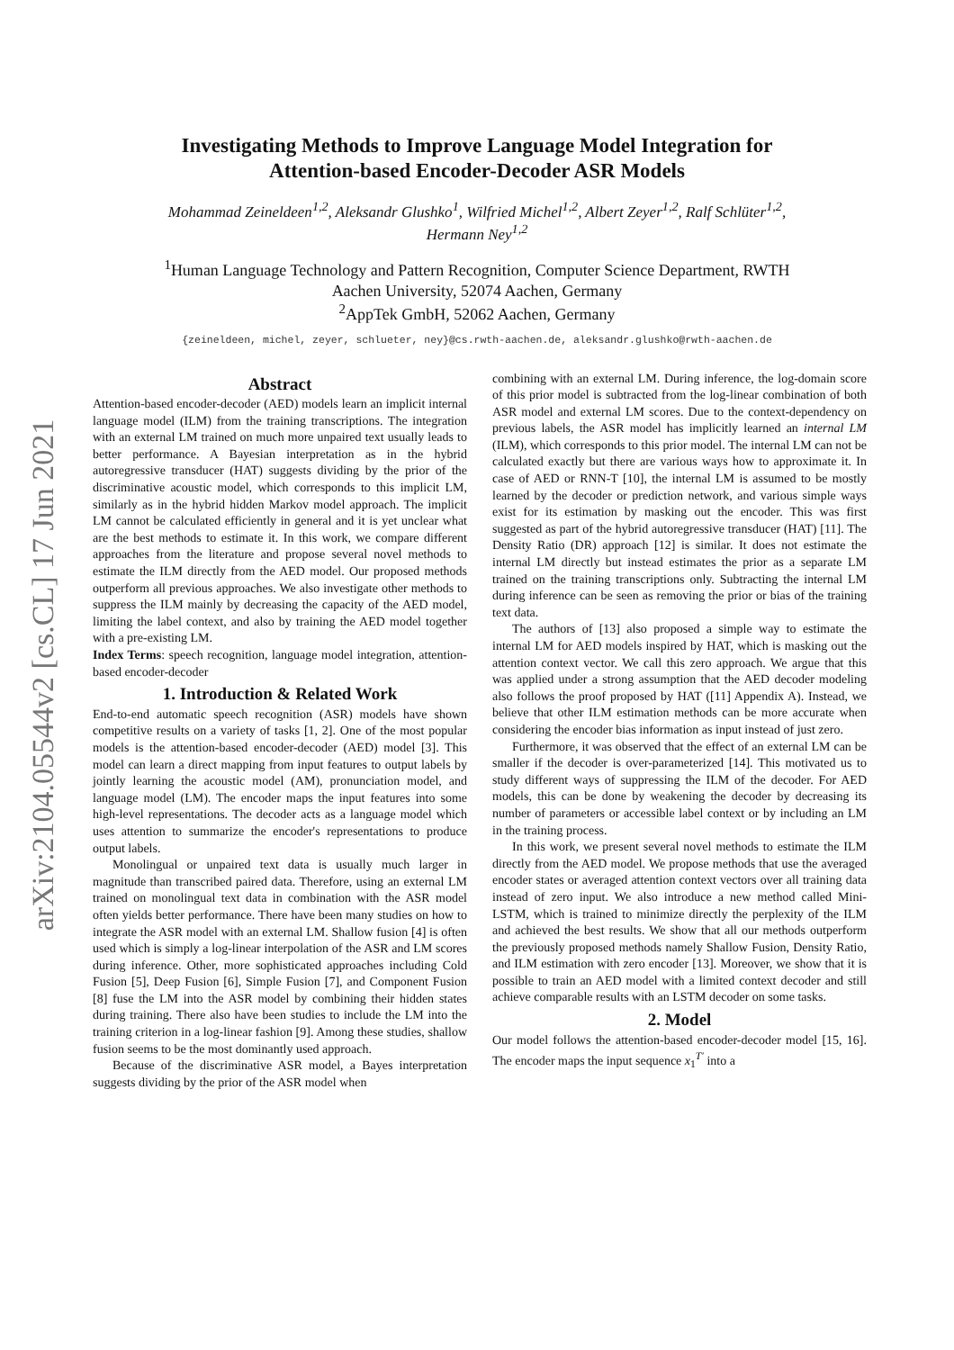arXiv:2104.05544v2 [cs.CL] 17 Jun 2021
Investigating Methods to Improve Language Model Integration for
Attention-based Encoder-Decoder ASR Models
Mohammad Zeineldeen<sup>1,2</sup>, Aleksandr Glushko<sup>1</sup>, Wilfried Michel<sup>1,2</sup>, Albert Zeyer<sup>1,2</sup>, Ralf Schlüter<sup>1,2</sup>,
Hermann Ney<sup>1,2</sup>
<sup>1</sup> Human Language Technology and Pattern Recognition, Computer Science Department, RWTH
Aachen University, 52074 Aachen, Germany
<sup>2</sup> AppTek GmbH, 52062 Aachen, Germany
{zeineldeen, michel, zeyer, schlueter, ney}@cs.rwth-aachen.de, aleksandr.glushko@rwth-aachen.de
Abstract
Attention-based encoder-decoder (AED) models learn an implicit internal language model (ILM) from the training transcriptions. The integration with an external LM trained on much more unpaired text usually leads to better performance. A Bayesian interpretation as in the hybrid autoregressive transducer (HAT) suggests dividing by the prior of the discriminative acoustic model, which corresponds to this implicit LM, similarly as in the hybrid hidden Markov model approach. The implicit LM cannot be calculated efficiently in general and it is yet unclear what are the best methods to estimate it. In this work, we compare different approaches from the literature and propose several novel methods to estimate the ILM directly from the AED model. Our proposed methods outperform all previous approaches. We also investigate other methods to suppress the ILM mainly by decreasing the capacity of the AED model, limiting the label context, and also by training the AED model together with a pre-existing LM.
Index Terms: speech recognition, language model integration, attention-based encoder-decoder
1. Introduction & Related Work
End-to-end automatic speech recognition (ASR) models have shown competitive results on a variety of tasks [1, 2]. One of the most popular models is the attention-based encoder-decoder (AED) model [3]. This model can learn a direct mapping from input features to output labels by jointly learning the acoustic model (AM), pronunciation model, and language model (LM). The encoder maps the input features into some high-level representations. The decoder acts as a language model which uses attention to summarize the encoder's representations to produce output labels.
Monolingual or unpaired text data is usually much larger in magnitude than transcribed paired data. Therefore, using an external LM trained on monolingual text data in combination with the ASR model often yields better performance. There have been many studies on how to integrate the ASR model with an external LM. Shallow fusion [4] is often used which is simply a log-linear interpolation of the ASR and LM scores during inference. Other, more sophisticated approaches including Cold Fusion [5], Deep Fusion [6], Simple Fusion [7], and Component Fusion [8] fuse the LM into the ASR model by combining their hidden states during training. There also have been studies to include the LM into the training criterion in a log-linear fashion [9]. Among these studies, shallow fusion seems to be the most dominantly used approach.
Because of the discriminative ASR model, a Bayes interpretation suggests dividing by the prior of the ASR model when
combining with an external LM. During inference, the log-domain score of this prior model is subtracted from the log-linear combination of both ASR model and external LM scores. Due to the context-dependency on previous labels, the ASR model has implicitly learned an internal LM (ILM), which corresponds to this prior model. The internal LM can not be calculated exactly but there are various ways how to approximate it. In case of AED or RNN-T [10], the internal LM is assumed to be mostly learned by the decoder or prediction network, and various simple ways exist for its estimation by masking out the encoder. This was first suggested as part of the hybrid autoregressive transducer (HAT) [11]. The Density Ratio (DR) approach [12] is similar. It does not estimate the internal LM directly but instead estimates the prior as a separate LM trained on the training transcriptions only. Subtracting the internal LM during inference can be seen as removing the prior or bias of the training text data.
The authors of [13] also proposed a simple way to estimate the internal LM for AED models inspired by HAT, which is masking out the attention context vector. We call this zero approach. We argue that this was applied under a strong assumption that the AED decoder modeling also follows the proof proposed by HAT ([11] Appendix A). Instead, we believe that other ILM estimation methods can be more accurate when considering the encoder bias information as input instead of just zero.
Furthermore, it was observed that the effect of an external LM can be smaller if the decoder is over-parameterized [14]. This motivated us to study different ways of suppressing the ILM of the decoder. For AED models, this can be done by weakening the decoder by decreasing its number of parameters or accessible label context or by including an LM in the training process.
In this work, we present several novel methods to estimate the ILM directly from the AED model. We propose methods that use the averaged encoder states or averaged attention context vectors over all training data instead of zero input. We also introduce a new method called Mini-LSTM, which is trained to minimize directly the perplexity of the ILM and achieved the best results. We show that all our methods outperform the previously proposed methods namely Shallow Fusion, Density Ratio, and ILM estimation with zero encoder [13]. Moreover, we show that it is possible to train an AED model with a limited context decoder and still achieve comparable results with an LSTM decoder on some tasks.
2. Model
Our model follows the attention-based encoder-decoder model [15, 16]. The encoder maps the input sequence x<sub>1</sub><sup>T′</sup> into a